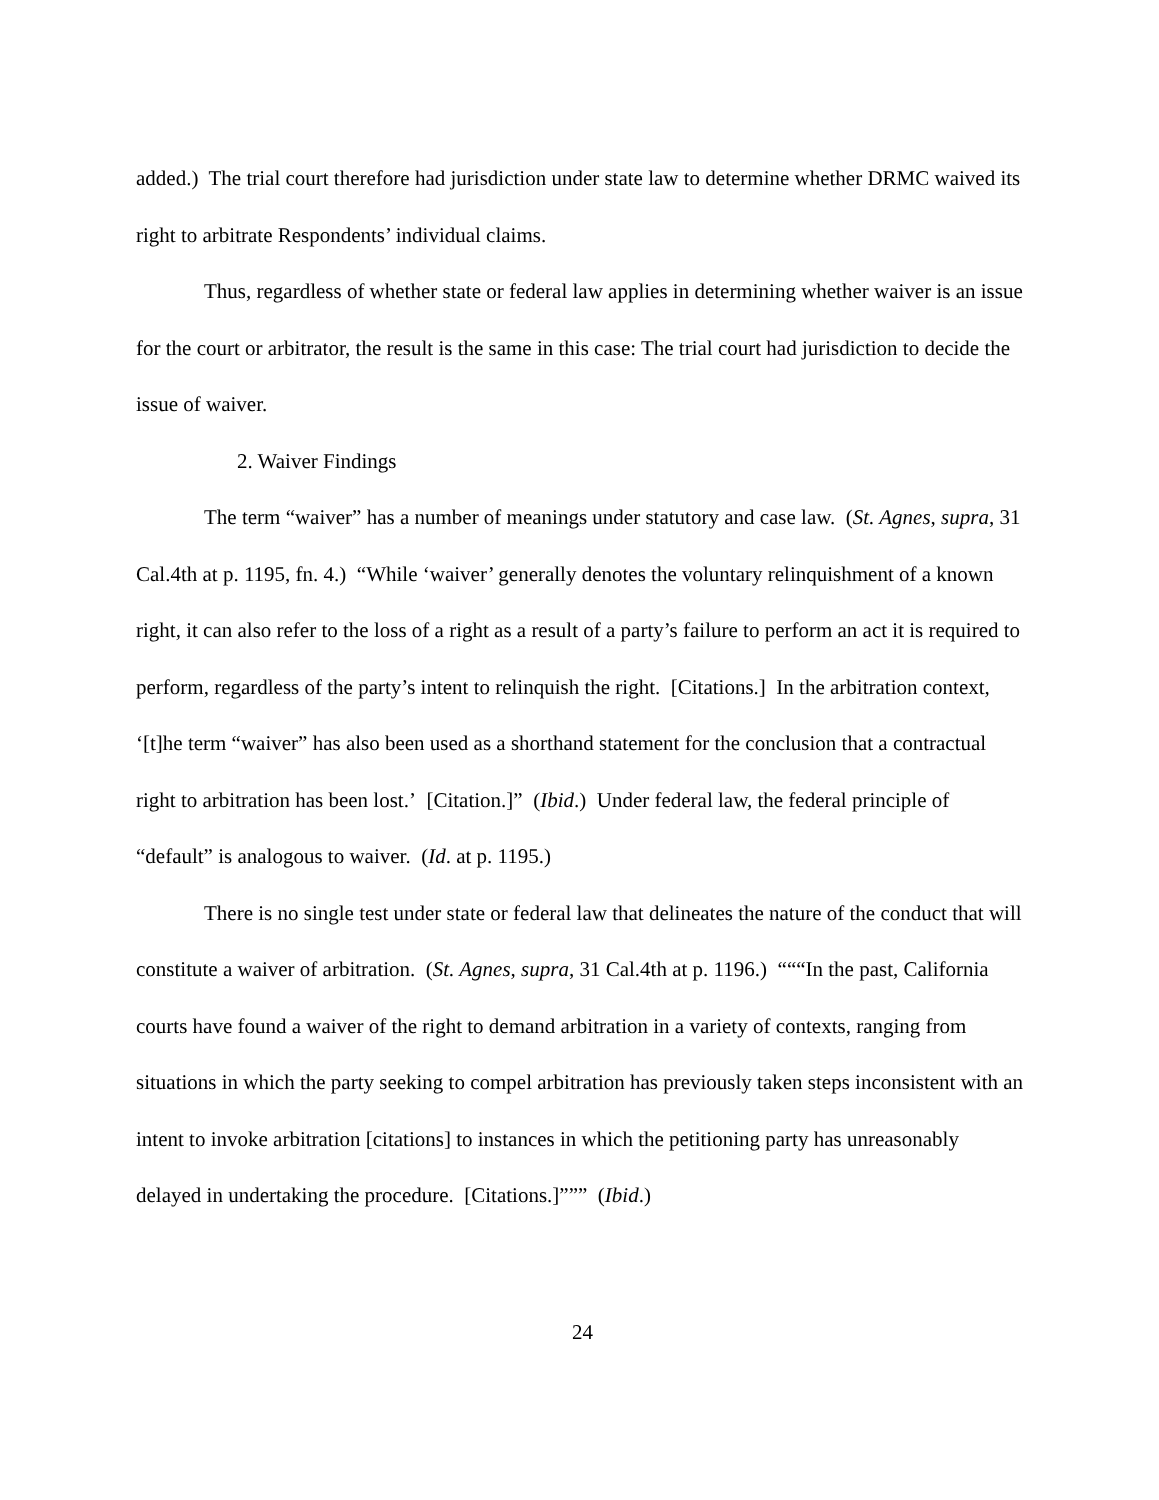added.) The trial court therefore had jurisdiction under state law to determine whether DRMC waived its right to arbitrate Respondents’ individual claims.
Thus, regardless of whether state or federal law applies in determining whether waiver is an issue for the court or arbitrator, the result is the same in this case: The trial court had jurisdiction to decide the issue of waiver.
2. Waiver Findings
The term “waiver” has a number of meanings under statutory and case law. (St. Agnes, supra, 31 Cal.4th at p. 1195, fn. 4.) “While ‘waiver’ generally denotes the voluntary relinquishment of a known right, it can also refer to the loss of a right as a result of a party’s failure to perform an act it is required to perform, regardless of the party’s intent to relinquish the right. [Citations.] In the arbitration context, ‘[t]he term “waiver” has also been used as a shorthand statement for the conclusion that a contractual right to arbitration has been lost.’ [Citation.]” (Ibid.) Under federal law, the federal principle of “default” is analogous to waiver. (Id. at p. 1195.)
There is no single test under state or federal law that delineates the nature of the conduct that will constitute a waiver of arbitration. (St. Agnes, supra, 31 Cal.4th at p. 1196.) “““In the past, California courts have found a waiver of the right to demand arbitration in a variety of contexts, ranging from situations in which the party seeking to compel arbitration has previously taken steps inconsistent with an intent to invoke arbitration [citations] to instances in which the petitioning party has unreasonably delayed in undertaking the procedure. [Citations.]””” (Ibid.)
24